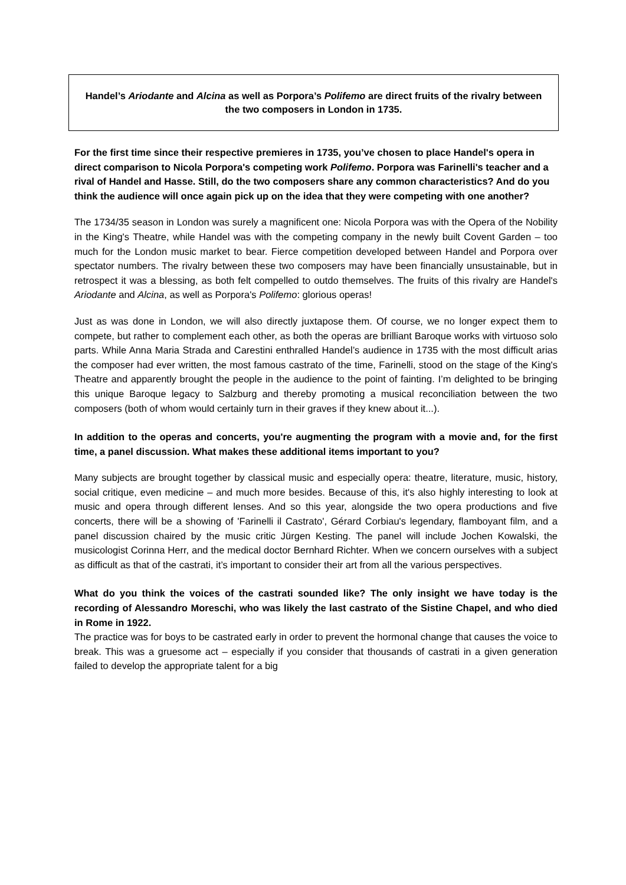Handel’s Ariodante and Alcina as well as Porpora’s Polifemo are direct fruits of the rivalry between the two composers in London in 1735.
For the first time since their respective premieres in 1735, you’ve chosen to place Handel's opera in direct comparison to Nicola Porpora's competing work Polifemo. Porpora was Farinelli's teacher and a rival of Handel and Hasse. Still, do the two composers share any common characteristics? And do you think the audience will once again pick up on the idea that they were competing with one another?
The 1734/35 season in London was surely a magnificent one: Nicola Porpora was with the Opera of the Nobility in the King's Theatre, while Handel was with the competing company in the newly built Covent Garden – too much for the London music market to bear. Fierce competition developed between Handel and Porpora over spectator numbers. The rivalry between these two composers may have been financially unsustainable, but in retrospect it was a blessing, as both felt compelled to outdo themselves. The fruits of this rivalry are Handel's Ariodante and Alcina, as well as Porpora's Polifemo: glorious operas!
Just as was done in London, we will also directly juxtapose them. Of course, we no longer expect them to compete, but rather to complement each other, as both the operas are brilliant Baroque works with virtuoso solo parts. While Anna Maria Strada and Carestini enthralled Handel’s audience in 1735 with the most difficult arias the composer had ever written, the most famous castrato of the time, Farinelli, stood on the stage of the King's Theatre and apparently brought the people in the audience to the point of fainting. I’m delighted to be bringing this unique Baroque legacy to Salzburg and thereby promoting a musical reconciliation between the two composers (both of whom would certainly turn in their graves if they knew about it...).
In addition to the operas and concerts, you're augmenting the program with a movie and, for the first time, a panel discussion. What makes these additional items important to you?
Many subjects are brought together by classical music and especially opera: theatre, literature, music, history, social critique, even medicine – and much more besides. Because of this, it's also highly interesting to look at music and opera through different lenses. And so this year, alongside the two opera productions and five concerts, there will be a showing of 'Farinelli il Castrato', Gérard Corbiau's legendary, flamboyant film, and a panel discussion chaired by the music critic Jürgen Kesting. The panel will include Jochen Kowalski, the musicologist Corinna Herr, and the medical doctor Bernhard Richter. When we concern ourselves with a subject as difficult as that of the castrati, it’s important to consider their art from all the various perspectives.
What do you think the voices of the castrati sounded like? The only insight we have today is the recording of Alessandro Moreschi, who was likely the last castrato of the Sistine Chapel, and who died in Rome in 1922.
The practice was for boys to be castrated early in order to prevent the hormonal change that causes the voice to break. This was a gruesome act – especially if you consider that thousands of castrati in a given generation failed to develop the appropriate talent for a big